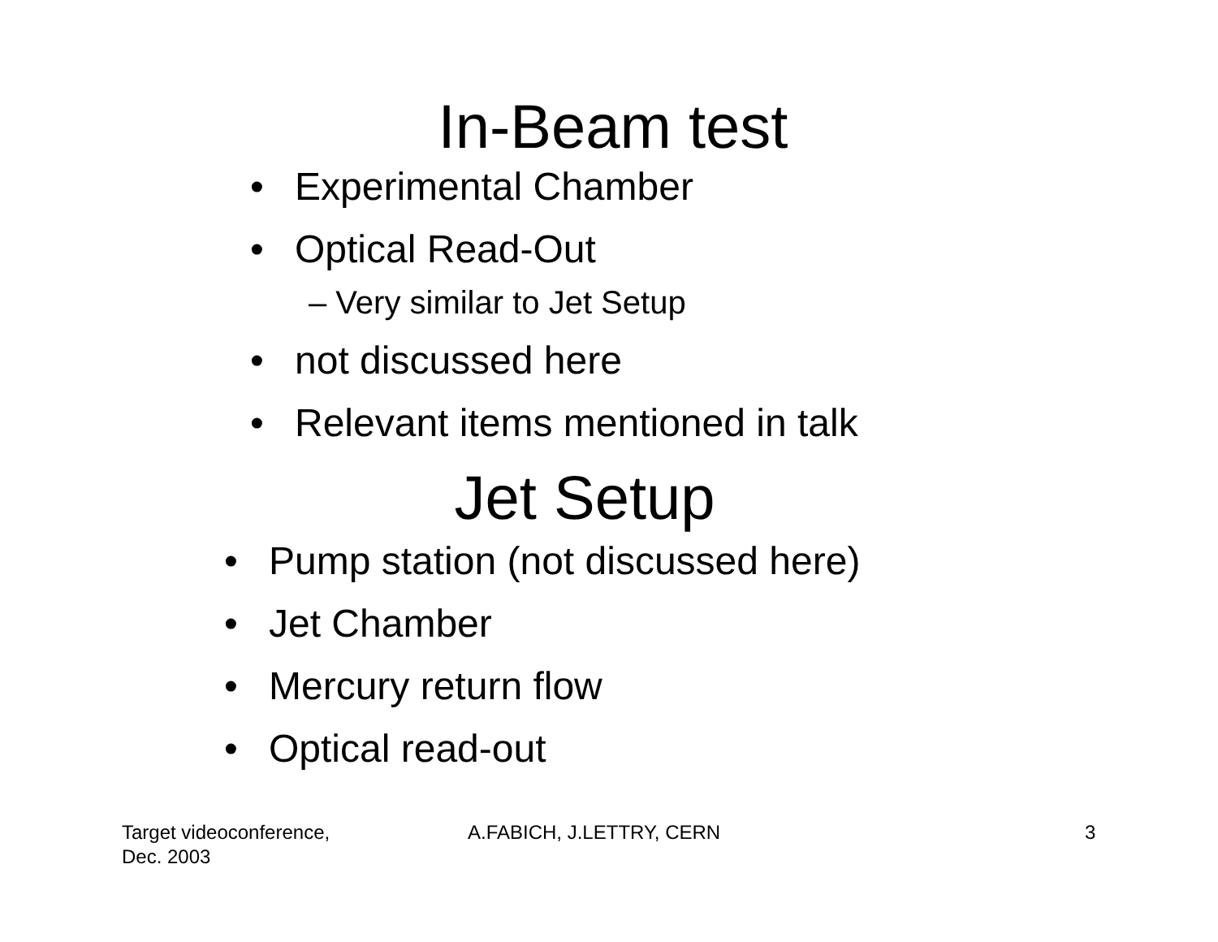In-Beam test
• Experimental Chamber
• Optical Read-Out
– Very similar to Jet Setup
• not discussed here
• Relevant items mentioned in talk
Jet Setup
• Pump station (not discussed here)
• Jet Chamber
• Mercury return flow
• Optical read-out
Target videoconference,
Dec. 2003
A.FABICH, J.LETTRY, CERN 3